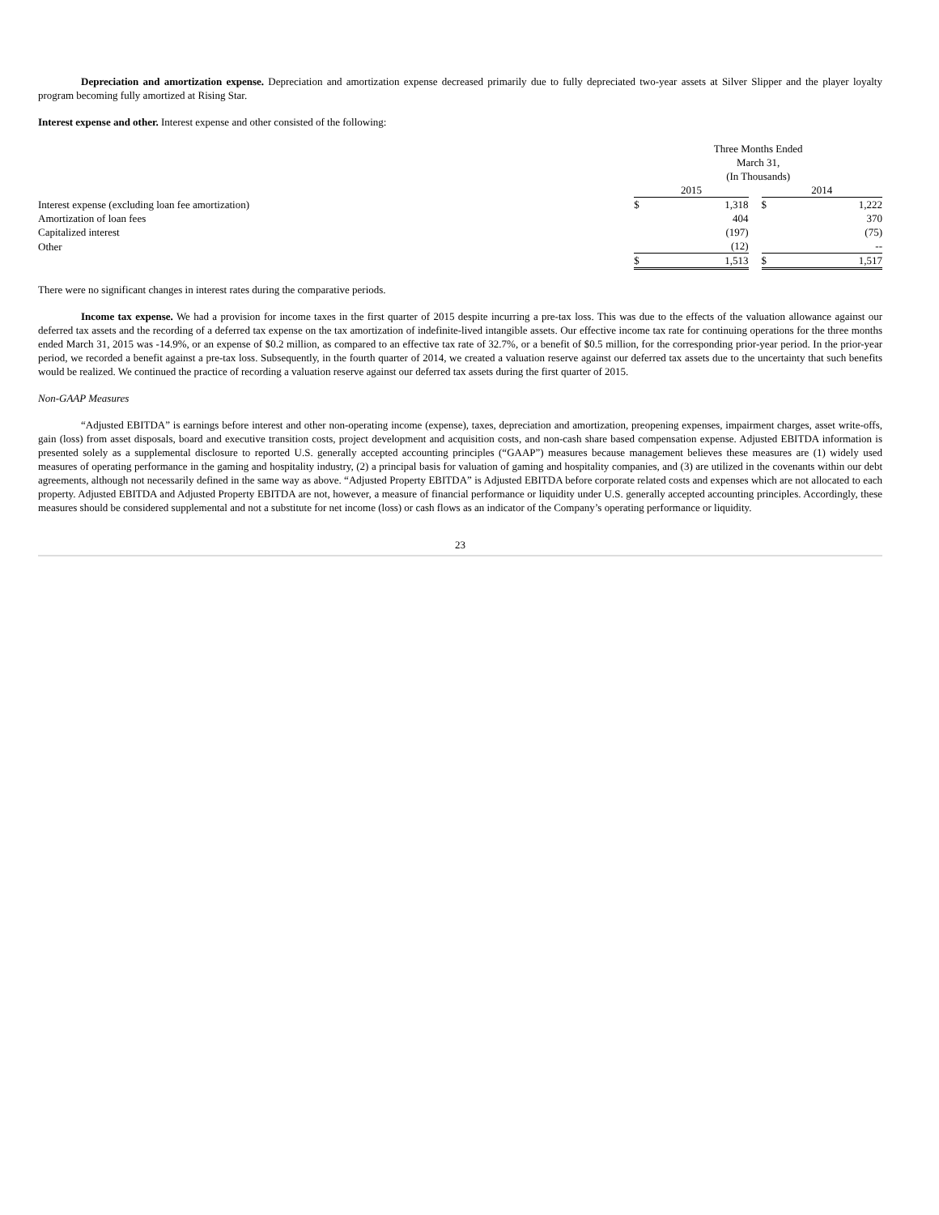Depreciation and amortization expense. Depreciation and amortization expense decreased primarily due to fully depreciated two-year assets at Silver Slipper and the player loyalty program becoming fully amortized at Rising Star.
Interest expense and other. Interest expense and other consisted of the following:
| | Three Months Ended March 31, (In Thousands) | | | | |
| | 2015 | | | 2014 | |
| Interest expense (excluding loan fee amortization) | $ | 1,318 | | $ | 1,222 |
| Amortization of loan fees | | 404 | | | 370 |
| Capitalized interest | | (197) | | | (75) |
| Other | | (12) | | | -- |
| | $ | 1,513 | | $ | 1,517 |
There were no significant changes in interest rates during the comparative periods.
Income tax expense. We had a provision for income taxes in the first quarter of 2015 despite incurring a pre-tax loss. This was due to the effects of the valuation allowance against our deferred tax assets and the recording of a deferred tax expense on the tax amortization of indefinite-lived intangible assets. Our effective income tax rate for continuing operations for the three months ended March 31, 2015 was -14.9%, or an expense of $0.2 million, as compared to an effective tax rate of 32.7%, or a benefit of $0.5 million, for the corresponding prior-year period. In the prior-year period, we recorded a benefit against a pre-tax loss. Subsequently, in the fourth quarter of 2014, we created a valuation reserve against our deferred tax assets due to the uncertainty that such benefits would be realized. We continued the practice of recording a valuation reserve against our deferred tax assets during the first quarter of 2015.
Non-GAAP Measures
“Adjusted EBITDA” is earnings before interest and other non-operating income (expense), taxes, depreciation and amortization, preopening expenses, impairment charges, asset write-offs, gain (loss) from asset disposals, board and executive transition costs, project development and acquisition costs, and non-cash share based compensation expense. Adjusted EBITDA information is presented solely as a supplemental disclosure to reported U.S. generally accepted accounting principles (“GAAP”) measures because management believes these measures are (1) widely used measures of operating performance in the gaming and hospitality industry, (2) a principal basis for valuation of gaming and hospitality companies, and (3) are utilized in the covenants within our debt agreements, although not necessarily defined in the same way as above. “Adjusted Property EBITDA” is Adjusted EBITDA before corporate related costs and expenses which are not allocated to each property. Adjusted EBITDA and Adjusted Property EBITDA are not, however, a measure of financial performance or liquidity under U.S. generally accepted accounting principles. Accordingly, these measures should be considered supplemental and not a substitute for net income (loss) or cash flows as an indicator of the Company’s operating performance or liquidity.
23